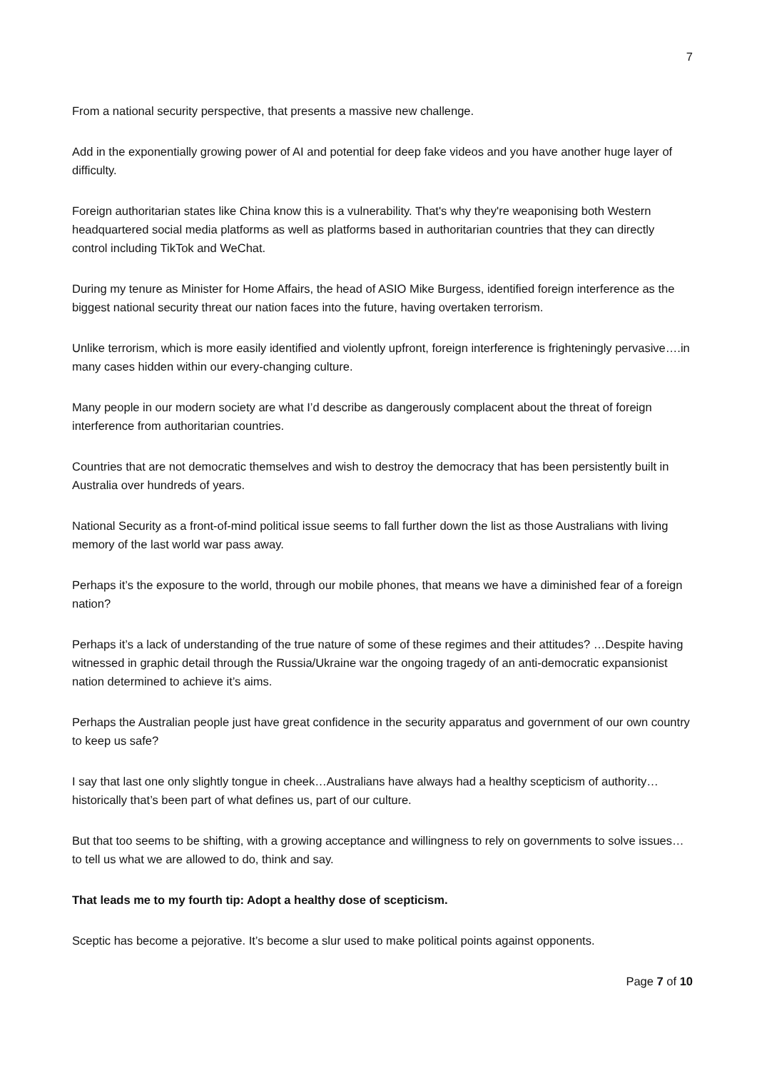7
From a national security perspective, that presents a massive new challenge.
Add in the exponentially growing power of AI and potential for deep fake videos and you have another huge layer of difficulty.
Foreign authoritarian states like China know this is a vulnerability. That's why they're weaponising both Western headquartered social media platforms as well as platforms based in authoritarian countries that they can directly control including TikTok and WeChat.
During my tenure as Minister for Home Affairs, the head of ASIO Mike Burgess, identified foreign interference as the biggest national security threat our nation faces into the future, having overtaken terrorism.
Unlike terrorism, which is more easily identified and violently upfront, foreign interference is frighteningly pervasive….in many cases hidden within our every-changing culture.
Many people in our modern society are what I’d describe as dangerously complacent about the threat of foreign interference from authoritarian countries.
Countries that are not democratic themselves and wish to destroy the democracy that has been persistently built in Australia over hundreds of years.
National Security as a front-of-mind political issue seems to fall further down the list as those Australians with living memory of the last world war pass away.
Perhaps it’s the exposure to the world, through our mobile phones, that means we have a diminished fear of a foreign nation?
Perhaps it’s a lack of understanding of the true nature of some of these regimes and their attitudes? …Despite having witnessed in graphic detail through the Russia/Ukraine war the ongoing tragedy of an anti-democratic expansionist nation determined to achieve it’s aims.
Perhaps the Australian people just have great confidence in the security apparatus and government of our own country to keep us safe?
I say that last one only slightly tongue in cheek…Australians have always had a healthy scepticism of authority…historically that’s been part of what defines us, part of our culture.
But that too seems to be shifting, with a growing acceptance and willingness to rely on governments to solve issues… to tell us what we are allowed to do, think and say.
That leads me to my fourth tip: Adopt a healthy dose of scepticism.
Sceptic has become a pejorative. It’s become a slur used to make political points against opponents.
Page 7 of 10